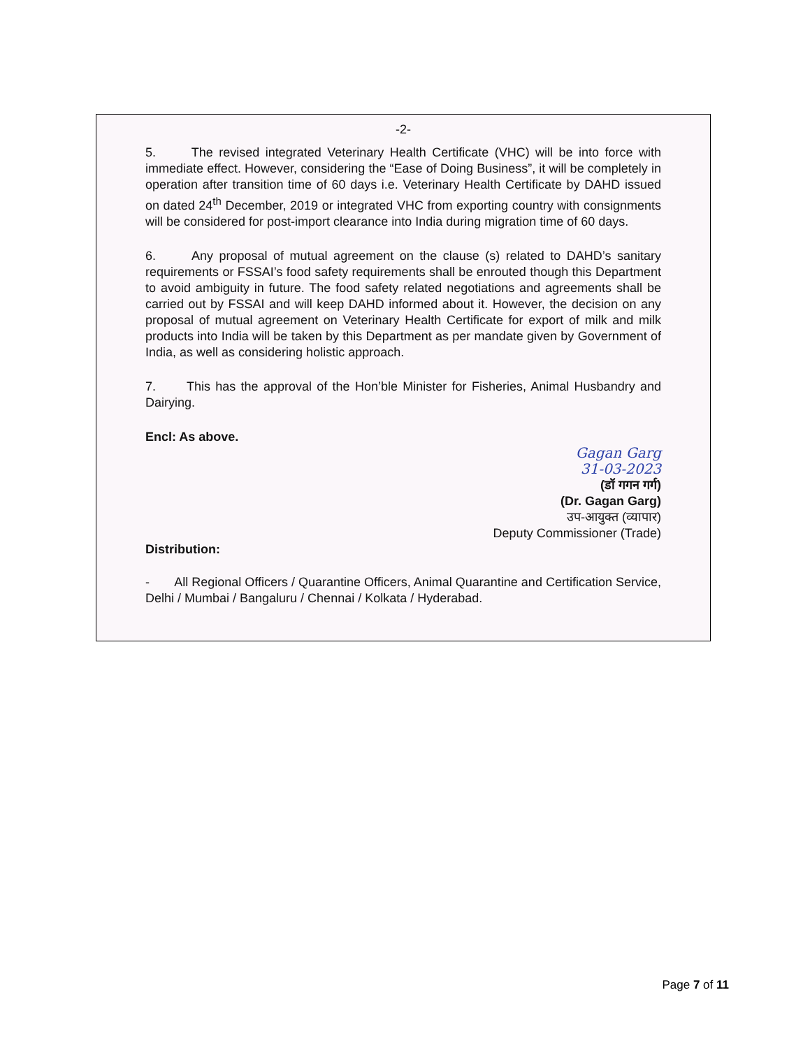-2-
5. The revised integrated Veterinary Health Certificate (VHC) will be into force with immediate effect. However, considering the “Ease of Doing Business”, it will be completely in operation after transition time of 60 days i.e. Veterinary Health Certificate by DAHD issued on dated 24<sup>th</sup> December, 2019 or integrated VHC from exporting country with consignments will be considered for post-import clearance into India during migration time of 60 days.
6. Any proposal of mutual agreement on the clause (s) related to DAHD’s sanitary requirements or FSSAI’s food safety requirements shall be enrouted though this Department to avoid ambiguity in future. The food safety related negotiations and agreements shall be carried out by FSSAI and will keep DAHD informed about it. However, the decision on any proposal of mutual agreement on Veterinary Health Certificate for export of milk and milk products into India will be taken by this Department as per mandate given by Government of India, as well as considering holistic approach.
7. This has the approval of the Hon’ble Minister for Fisheries, Animal Husbandry and Dairying.
Encl: As above.
Gagan Garg
31-03-2023
(डॉ गगन गर्ग)
(Dr. Gagan Garg)
उप-आयुक्त (व्यापार)
Deputy Commissioner (Trade)
Distribution:
- All Regional Officers / Quarantine Officers, Animal Quarantine and Certification Service, Delhi / Mumbai / Bangaluru / Chennai / Kolkata / Hyderabad.
Page 7 of 11